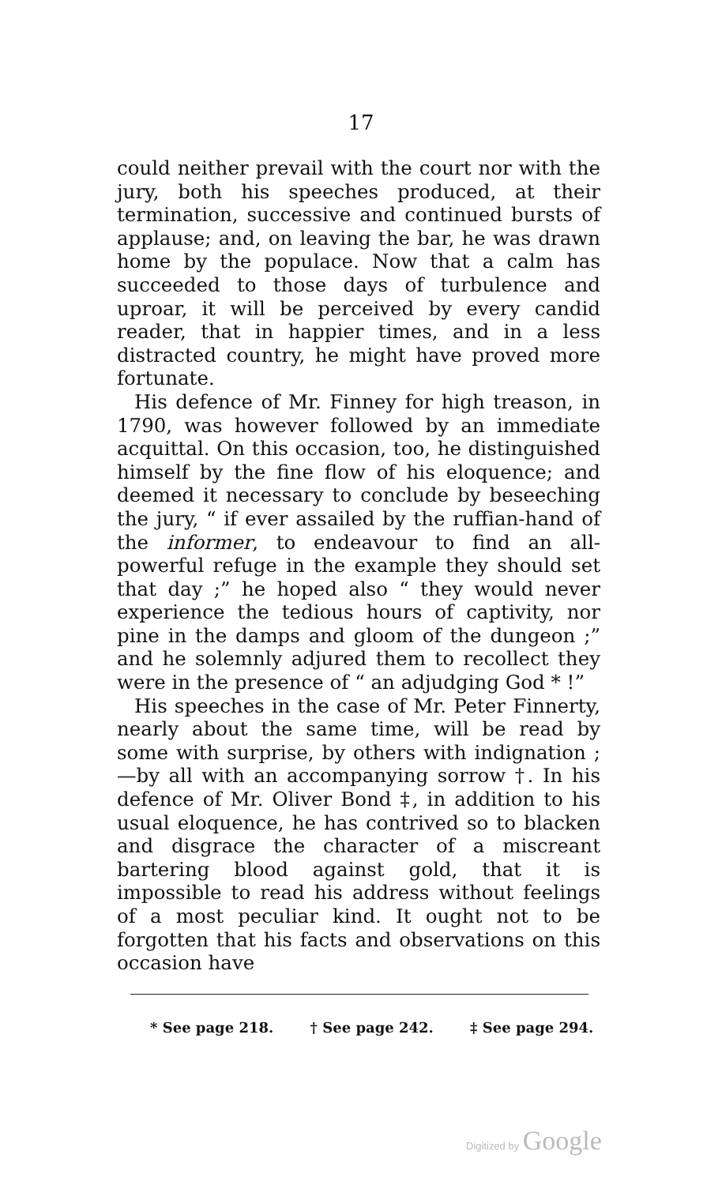17
could neither prevail with the court nor with the jury, both his speeches produced, at their termination, successive and continued bursts of applause; and, on leaving the bar, he was drawn home by the populace. Now that a calm has succeeded to those days of turbulence and uproar, it will be perceived by every candid reader, that in happier times, and in a less distracted country, he might have proved more fortunate.
His defence of Mr. Finney for high treason, in 1790, was however followed by an immediate acquittal. On this occasion, too, he distinguished himself by the fine flow of his eloquence; and deemed it necessary to conclude by beseeching the jury, “ if ever assailed by the ruffian-hand of the informer, to endeavour to find an all-powerful refuge in the example they should set that day ;” he hoped also “ they would never experience the tedious hours of captivity, nor pine in the damps and gloom of the dungeon ;” and he solemnly adjured them to recollect they were in the presence of “ an adjudging God * !”
His speeches in the case of Mr. Peter Finnerty, nearly about the same time, will be read by some with surprise, by others with indignation ;—by all with an accompanying sorrow †. In his defence of Mr. Oliver Bond ‡, in addition to his usual eloquence, he has contrived so to blacken and disgrace the character of a miscreant bartering blood against gold, that it is impossible to read his address without feelings of a most peculiar kind. It ought not to be forgotten that his facts and observations on this occasion have
* See page 218. † See page 242. ‡ See page 294.
Digitized by Google